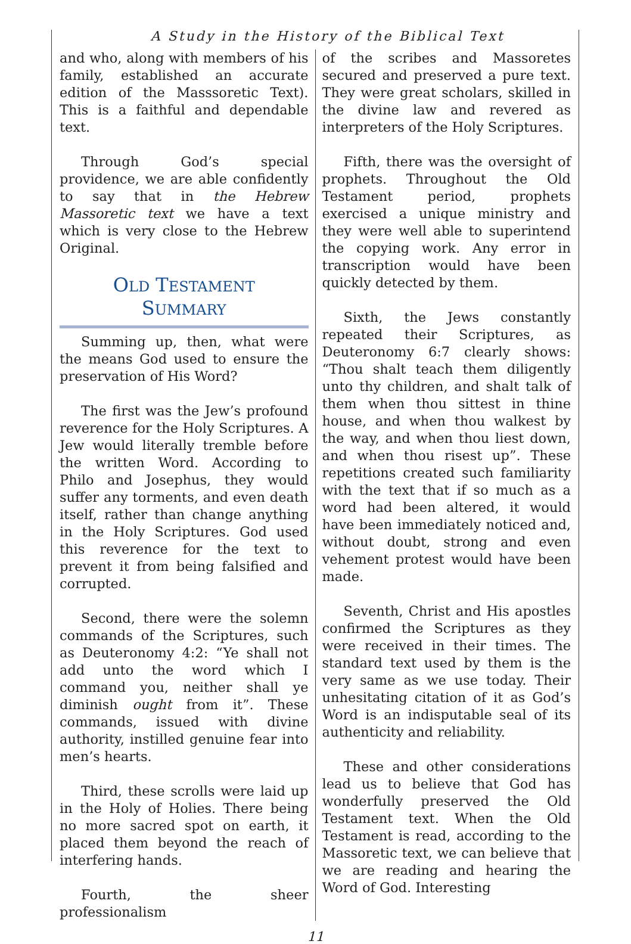A Study in the History of the Biblical Text
and who, along with members of his family, established an accurate edition of the Masssoretic Text). This is a faithful and dependable text.
Through God’s special providence, we are able confidently to say that in the Hebrew Massoretic text we have a text which is very close to the Hebrew Original.
OLD TESTAMENT
SUMMARY
Summing up, then, what were the means God used to ensure the preservation of His Word?
The first was the Jew’s profound reverence for the Holy Scriptures. A Jew would literally tremble before the written Word. According to Philo and Josephus, they would suffer any torments, and even death itself, rather than change anything in the Holy Scriptures. God used this reverence for the text to prevent it from being falsified and corrupted.
Second, there were the solemn commands of the Scriptures, such as Deuteronomy 4:2: “Ye shall not add unto the word which I command you, neither shall ye diminish ought from it”. These commands, issued with divine authority, instilled genuine fear into men’s hearts.
Third, these scrolls were laid up in the Holy of Holies. There being no more sacred spot on earth, it placed them beyond the reach of interfering hands.
Fourth, the sheer professionalism
of the scribes and Massoretes secured and preserved a pure text. They were great scholars, skilled in the divine law and revered as interpreters of the Holy Scriptures.
Fifth, there was the oversight of prophets. Throughout the Old Testament period, prophets exercised a unique ministry and they were well able to superintend the copying work. Any error in transcription would have been quickly detected by them.
Sixth, the Jews constantly repeated their Scriptures, as Deuteronomy 6:7 clearly shows: “Thou shalt teach them diligently unto thy children, and shalt talk of them when thou sittest in thine house, and when thou walkest by the way, and when thou liest down, and when thou risest up”. These repetitions created such familiarity with the text that if so much as a word had been altered, it would have been immediately noticed and, without doubt, strong and even vehement protest would have been made.
Seventh, Christ and His apostles confirmed the Scriptures as they were received in their times. The standard text used by them is the very same as we use today. Their unhesitating citation of it as God’s Word is an indisputable seal of its authenticity and reliability.
These and other considerations lead us to believe that God has wonderfully preserved the Old Testament text. When the Old Testament is read, according to the Massoretic text, we can believe that we are reading and hearing the Word of God. Interesting
11